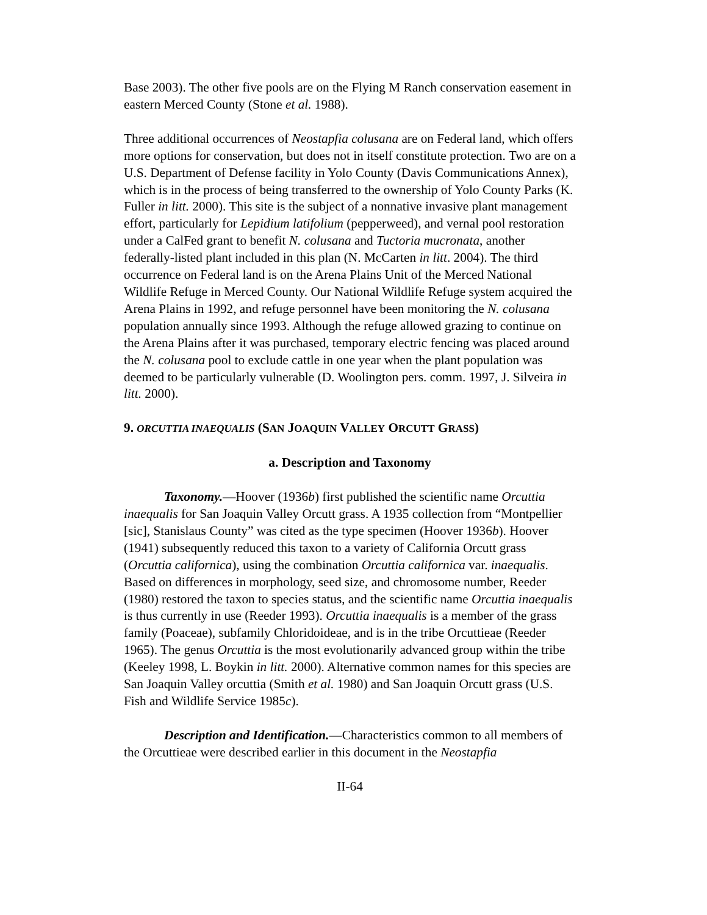Base 2003). The other five pools are on the Flying M Ranch conservation easement in eastern Merced County (Stone et al. 1988).
Three additional occurrences of Neostapfia colusana are on Federal land, which offers more options for conservation, but does not in itself constitute protection. Two are on a U.S. Department of Defense facility in Yolo County (Davis Communications Annex), which is in the process of being transferred to the ownership of Yolo County Parks (K. Fuller in litt. 2000). This site is the subject of a nonnative invasive plant management effort, particularly for Lepidium latifolium (pepperweed), and vernal pool restoration under a CalFed grant to benefit N. colusana and Tuctoria mucronata, another federally-listed plant included in this plan (N. McCarten in litt. 2004). The third occurrence on Federal land is on the Arena Plains Unit of the Merced National Wildlife Refuge in Merced County. Our National Wildlife Refuge system acquired the Arena Plains in 1992, and refuge personnel have been monitoring the N. colusana population annually since 1993. Although the refuge allowed grazing to continue on the Arena Plains after it was purchased, temporary electric fencing was placed around the N. colusana pool to exclude cattle in one year when the plant population was deemed to be particularly vulnerable (D. Woolington pers. comm. 1997, J. Silveira in litt. 2000).
9. ORCUTTIA INAEQUALIS (SAN JOAQUIN VALLEY ORCUTT GRASS)
a. Description and Taxonomy
Taxonomy.—Hoover (1936b) first published the scientific name Orcuttia inaequalis for San Joaquin Valley Orcutt grass. A 1935 collection from “Montpellier [sic], Stanislaus County” was cited as the type specimen (Hoover 1936b). Hoover (1941) subsequently reduced this taxon to a variety of California Orcutt grass (Orcuttia californica), using the combination Orcuttia californica var. inaequalis. Based on differences in morphology, seed size, and chromosome number, Reeder (1980) restored the taxon to species status, and the scientific name Orcuttia inaequalis is thus currently in use (Reeder 1993). Orcuttia inaequalis is a member of the grass family (Poaceae), subfamily Chloridoideae, and is in the tribe Orcuttieae (Reeder 1965). The genus Orcuttia is the most evolutionarily advanced group within the tribe (Keeley 1998, L. Boykin in litt. 2000). Alternative common names for this species are San Joaquin Valley orcuttia (Smith et al. 1980) and San Joaquin Orcutt grass (U.S. Fish and Wildlife Service 1985c).
Description and Identification.—Characteristics common to all members of the Orcuttieae were described earlier in this document in the Neostapfia
II-64